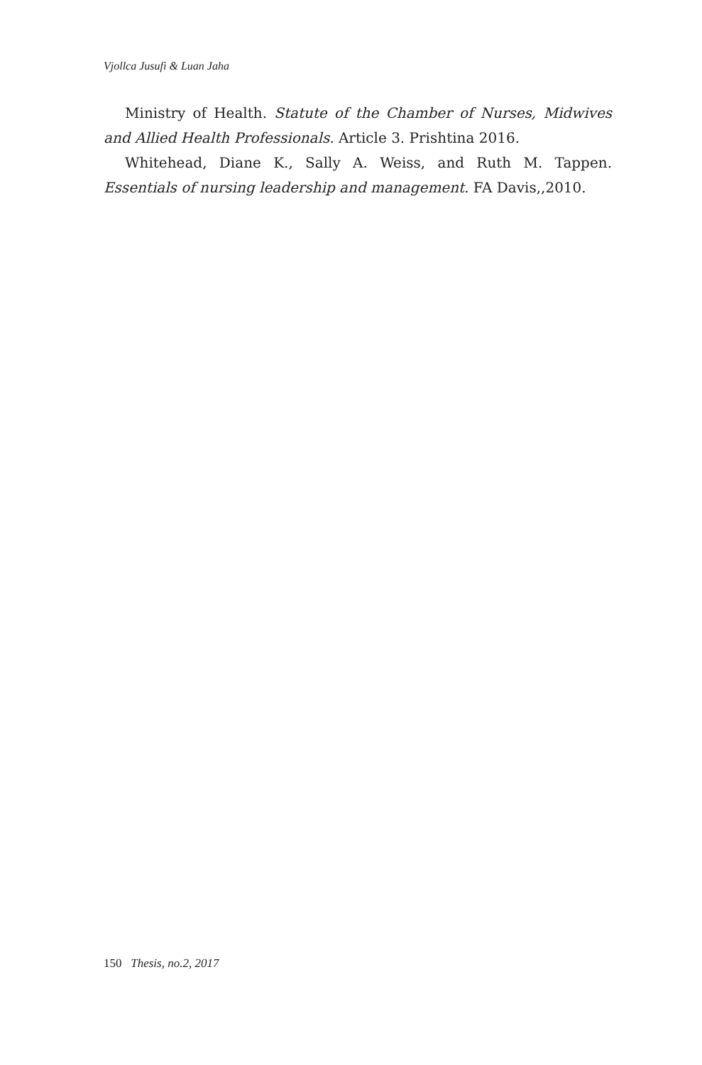Vjollca Jusufi & Luan Jaha
Ministry of Health. Statute of the Chamber of Nurses, Midwives and Allied Health Professionals. Article 3. Prishtina 2016.
Whitehead, Diane K., Sally A. Weiss, and Ruth M. Tappen. Essentials of nursing leadership and management. FA Davis,,2010.
150 Thesis, no.2, 2017